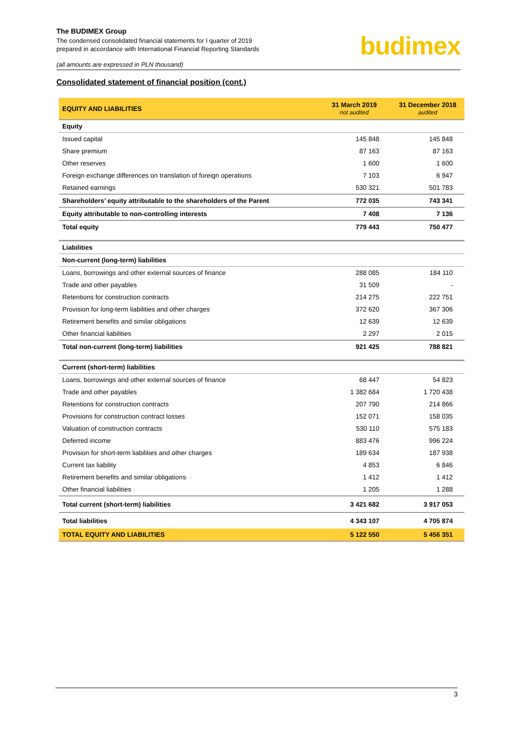budimex
The BUDIMEX Group
The condensed consolidated financial statements for I quarter of 2019
prepared in accordance with International Financial Reporting Standards
(all amounts are expressed in PLN thousand)
Consolidated statement of financial position (cont.)
| EQUITY AND LIABILITIES | 31 March 2019 not audited | 31 December 2018 audited |
| --- | --- | --- |
| Equity | | |
| Issued capital | 145 848 | 145 848 |
| Share premium | 87 163 | 87 163 |
| Other reserves | 1 600 | 1 600 |
| Foreign exchange differences on translation of foreign operations | 7 103 | 6 947 |
| Retained earnings | 530 321 | 501 783 |
| Shareholders’ equity attributable to the shareholders of the Parent | 772 035 | 743 341 |
| Equity attributable to non-controlling interests | 7 408 | 7 136 |
| Total equity | 779 443 | 750 477 |
| Liabilities | | |
| Non-current (long-term) liabilities | | |
| Loans, borrowings and other external sources of finance | 288 085 | 184 110 |
| Trade and other payables | 31 509 | - |
| Retentions for construction contracts | 214 275 | 222 751 |
| Provision for long-term liabilities and other charges | 372 620 | 367 306 |
| Retirement benefits and similar obligations | 12 639 | 12 639 |
| Other financial liabilities | 2 297 | 2 015 |
| Total non-current (long-term) liabilities | 921 425 | 788 821 |
| Current (short-term) liabilities | | |
| Loans, borrowings and other external sources of finance | 68 447 | 54 823 |
| Trade and other payables | 1 382 684 | 1 720 438 |
| Retentions for construction contracts | 207 790 | 214 866 |
| Provisions for construction contract losses | 152 071 | 158 035 |
| Valuation of construction contracts | 530 110 | 575 183 |
| Deferred income | 883 476 | 996 224 |
| Provision for short-term liabilities and other charges | 189 634 | 187 938 |
| Current tax liability | 4 853 | 6 846 |
| Retirement benefits and similar obligations | 1 412 | 1 412 |
| Other financial liabilities | 1 205 | 1 288 |
| Total current (short-term) liabilities | 3 421 682 | 3 917 053 |
| Total liabilities | 4 343 107 | 4 705 874 |
| TOTAL EQUITY AND LIABILITIES | 5 122 550 | 5 456 351 |
3